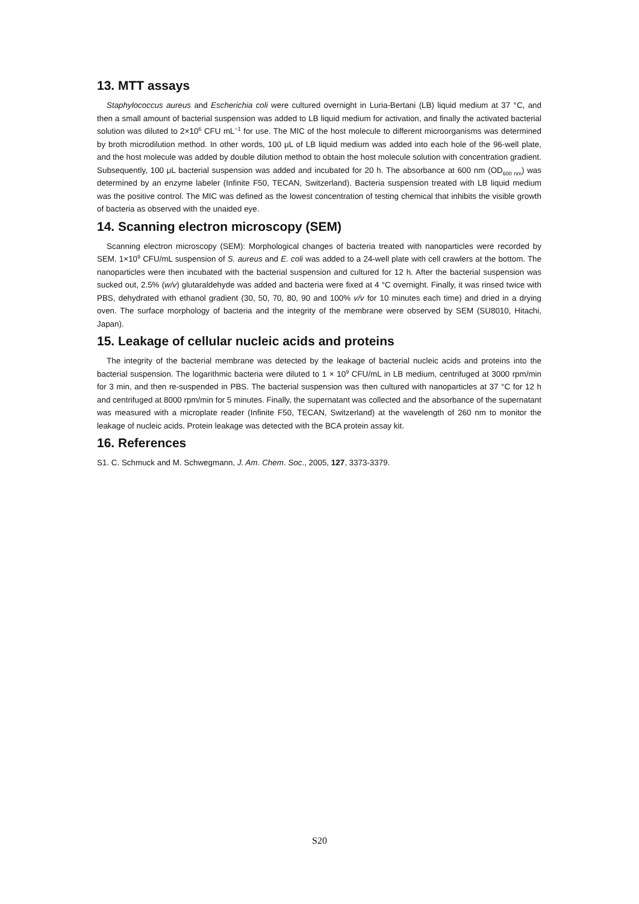13. MTT assays
Staphylococcus aureus and Escherichia coli were cultured overnight in Luria-Bertani (LB) liquid medium at 37 °C, and then a small amount of bacterial suspension was added to LB liquid medium for activation, and finally the activated bacterial solution was diluted to 2×10<sup>6</sup> CFU mL<sup>−1</sup> for use. The MIC of the host molecule to different microorganisms was determined by broth microdilution method. In other words, 100 μL of LB liquid medium was added into each hole of the 96-well plate, and the host molecule was added by double dilution method to obtain the host molecule solution with concentration gradient. Subsequently, 100 μL bacterial suspension was added and incubated for 20 h. The absorbance at 600 nm (OD<sub>600 nm</sub>) was determined by an enzyme labeler (Infinite F50, TECAN, Switzerland). Bacteria suspension treated with LB liquid medium was the positive control. The MIC was defined as the lowest concentration of testing chemical that inhibits the visible growth of bacteria as observed with the unaided eye.
14. Scanning electron microscopy (SEM)
Scanning electron microscopy (SEM): Morphological changes of bacteria treated with nanoparticles were recorded by SEM. 1×10<sup>9</sup> CFU/mL suspension of S. aureus and E. coli was added to a 24-well plate with cell crawlers at the bottom. The nanoparticles were then incubated with the bacterial suspension and cultured for 12 h. After the bacterial suspension was sucked out, 2.5% (w/v) glutaraldehyde was added and bacteria were fixed at 4 °C overnight. Finally, it was rinsed twice with PBS, dehydrated with ethanol gradient (30, 50, 70, 80, 90 and 100% v/v for 10 minutes each time) and dried in a drying oven. The surface morphology of bacteria and the integrity of the membrane were observed by SEM (SU8010, Hitachi, Japan).
15. Leakage of cellular nucleic acids and proteins
The integrity of the bacterial membrane was detected by the leakage of bacterial nucleic acids and proteins into the bacterial suspension. The logarithmic bacteria were diluted to 1 × 10<sup>9</sup> CFU/mL in LB medium, centrifuged at 3000 rpm/min for 3 min, and then re-suspended in PBS. The bacterial suspension was then cultured with nanoparticles at 37 °C for 12 h and centrifuged at 8000 rpm/min for 5 minutes. Finally, the supernatant was collected and the absorbance of the supernatant was measured with a microplate reader (Infinite F50, TECAN, Switzerland) at the wavelength of 260 nm to monitor the leakage of nucleic acids. Protein leakage was detected with the BCA protein assay kit.
16. References
S1. C. Schmuck and M. Schwegmann, J. Am. Chem. Soc., 2005, 127, 3373-3379.
S20